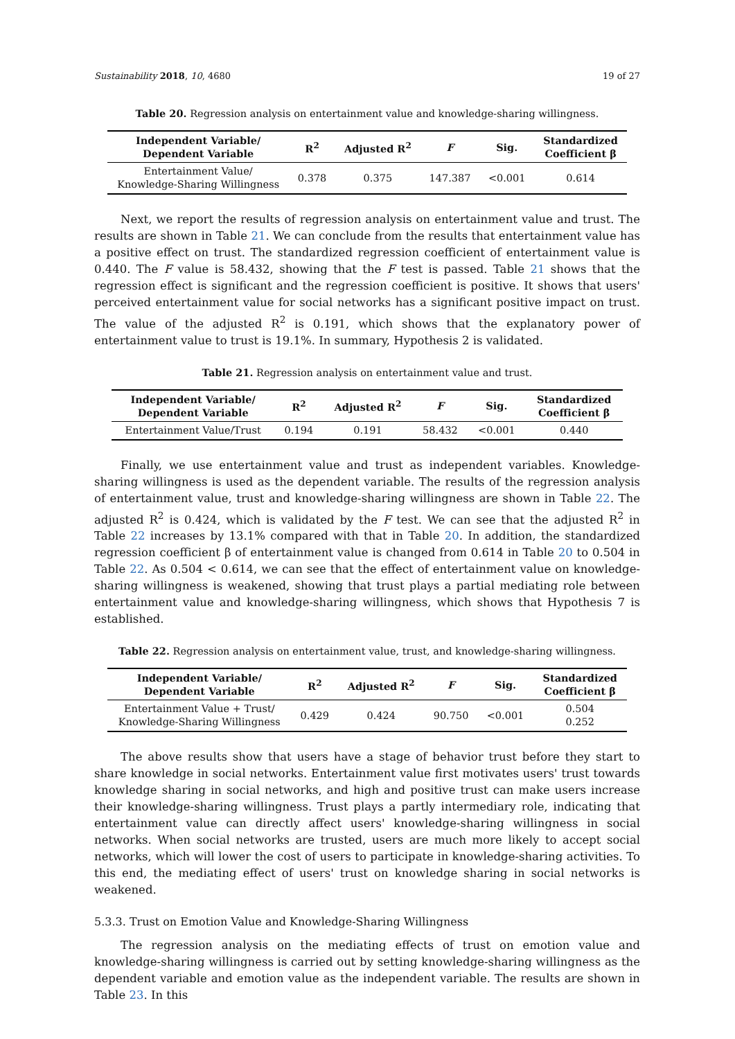Sustainability 2018, 10, 4680 19 of 27
Table 20. Regression analysis on entertainment value and knowledge-sharing willingness.
| Independent Variable/ Dependent Variable | R<sup>2</sup> | Adjusted R<sup>2</sup> | F | Sig. | Standardized Coefficient β |
| --- | --- | --- | --- | --- | --- |
| Entertainment Value/ Knowledge-Sharing Willingness | 0.378 | 0.375 | 147.387 | <0.001 | 0.614 |
Next, we report the results of regression analysis on entertainment value and trust. The results are shown in Table 21. We can conclude from the results that entertainment value has a positive effect on trust. The standardized regression coefficient of entertainment value is 0.440. The F value is 58.432, showing that the F test is passed. Table 21 shows that the regression effect is significant and the regression coefficient is positive. It shows that users' perceived entertainment value for social networks has a significant positive impact on trust. The value of the adjusted R<sup>2</sup> is 0.191, which shows that the explanatory power of entertainment value to trust is 19.1%. In summary, Hypothesis 2 is validated.
Table 21. Regression analysis on entertainment value and trust.
| Independent Variable/ Dependent Variable | R<sup>2</sup> | Adjusted R<sup>2</sup> | F | Sig. | Standardized Coefficient β |
| --- | --- | --- | --- | --- | --- |
| Entertainment Value/Trust | 0.194 | 0.191 | 58.432 | <0.001 | 0.440 |
Finally, we use entertainment value and trust as independent variables. Knowledge-sharing willingness is used as the dependent variable. The results of the regression analysis of entertainment value, trust and knowledge-sharing willingness are shown in Table 22. The adjusted R<sup>2</sup> is 0.424, which is validated by the F test. We can see that the adjusted R<sup>2</sup> in Table 22 increases by 13.1% compared with that in Table 20. In addition, the standardized regression coefficient β of entertainment value is changed from 0.614 in Table 20 to 0.504 in Table 22. As 0.504 < 0.614, we can see that the effect of entertainment value on knowledge-sharing willingness is weakened, showing that trust plays a partial mediating role between entertainment value and knowledge-sharing willingness, which shows that Hypothesis 7 is established.
Table 22. Regression analysis on entertainment value, trust, and knowledge-sharing willingness.
| Independent Variable/ Dependent Variable | R<sup>2</sup> | Adjusted R<sup>2</sup> | F | Sig. | Standardized Coefficient β |
| --- | --- | --- | --- | --- | --- |
| Entertainment Value + Trust/ Knowledge-Sharing Willingness | 0.429 | 0.424 | 90.750 | <0.001 | 0.504 0.252 |
The above results show that users have a stage of behavior trust before they start to share knowledge in social networks. Entertainment value first motivates users' trust towards knowledge sharing in social networks, and high and positive trust can make users increase their knowledge-sharing willingness. Trust plays a partly intermediary role, indicating that entertainment value can directly affect users' knowledge-sharing willingness in social networks. When social networks are trusted, users are much more likely to accept social networks, which will lower the cost of users to participate in knowledge-sharing activities. To this end, the mediating effect of users' trust on knowledge sharing in social networks is weakened.
5.3.3. Trust on Emotion Value and Knowledge-Sharing Willingness
The regression analysis on the mediating effects of trust on emotion value and knowledge-sharing willingness is carried out by setting knowledge-sharing willingness as the dependent variable and emotion value as the independent variable. The results are shown in Table 23. In this